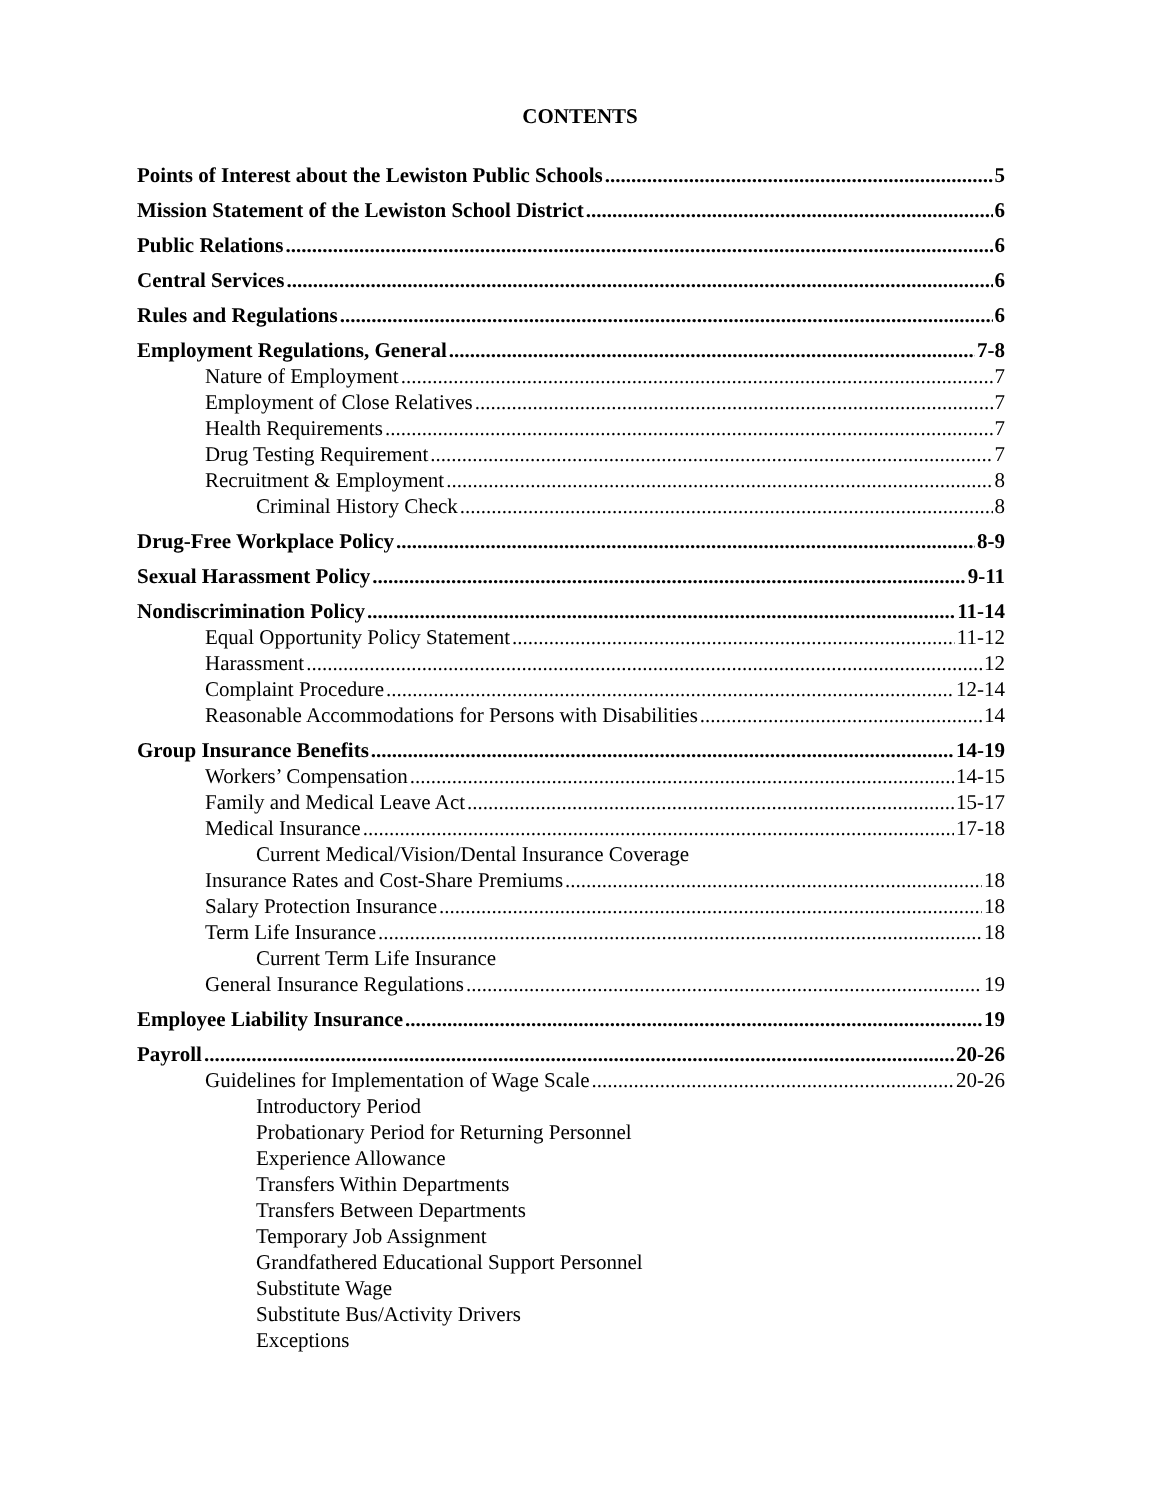CONTENTS
Points of Interest about the Lewiston Public Schools 5
Mission Statement of the Lewiston School District 6
Public Relations 6
Central Services 6
Rules and Regulations 6
Employment Regulations, General 7-8
Nature of Employment 7
Employment of Close Relatives 7
Health Requirements 7
Drug Testing Requirement 7
Recruitment & Employment 8
Criminal History Check 8
Drug-Free Workplace Policy 8-9
Sexual Harassment Policy 9-11
Nondiscrimination Policy 11-14
Equal Opportunity Policy Statement 11-12
Harassment 12
Complaint Procedure 12-14
Reasonable Accommodations for Persons with Disabilities 14
Group Insurance Benefits 14-19
Workers’ Compensation 14-15
Family and Medical Leave Act 15-17
Medical Insurance 17-18
Current Medical/Vision/Dental Insurance Coverage
Insurance Rates and Cost-Share Premiums 18
Salary Protection Insurance 18
Term Life Insurance 18
Current Term Life Insurance
General Insurance Regulations 19
Employee Liability Insurance 19
Payroll 20-26
Guidelines for Implementation of Wage Scale 20-26
Introductory Period
Probationary Period for Returning Personnel
Experience Allowance
Transfers Within Departments
Transfers Between Departments
Temporary Job Assignment
Grandfathered Educational Support Personnel
Substitute Wage
Substitute Bus/Activity Drivers
Exceptions